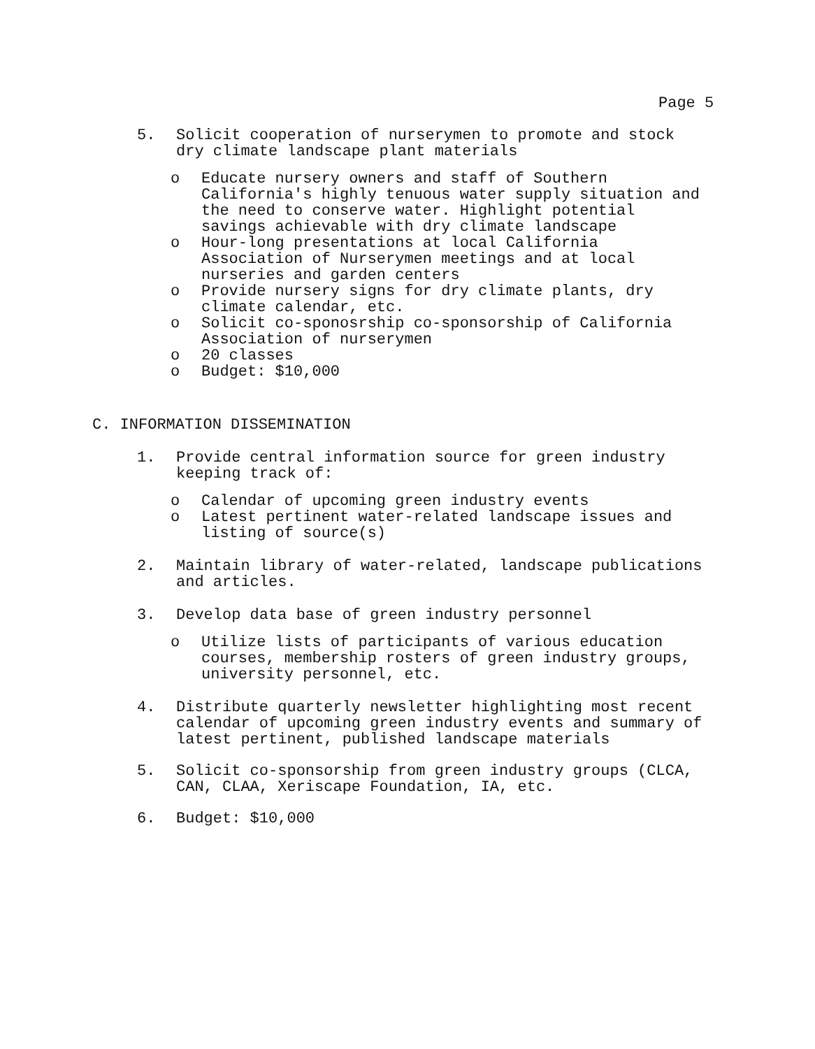Page 5
5. Solicit cooperation of nurserymen to promote and stock
dry climate landscape plant materials
o Educate nursery owners and staff of Southern
California's highly tenuous water supply situation and
the need to conserve water. Highlight potential
savings achievable with dry climate landscape
o Hour-long presentations at local California
Association of Nurserymen meetings and at local
nurseries and garden centers
o Provide nursery signs for dry climate plants, dry
climate calendar, etc.
o Solicit co-sponosrship co-sponsorship of California
Association of nurserymen
o 20 classes
o Budget: $10,000
C. INFORMATION DISSEMINATION
1. Provide central information source for green industry
keeping track of:
o Calendar of upcoming green industry events
o Latest pertinent water-related landscape issues and
listing of source(s)
2. Maintain library of water-related, landscape publications
and articles.
3. Develop data base of green industry personnel
o Utilize lists of participants of various education
courses, membership rosters of green industry groups,
university personnel, etc.
4. Distribute quarterly newsletter highlighting most recent
calendar of upcoming green industry events and summary of
latest pertinent, published landscape materials
5. Solicit co-sponsorship from green industry groups (CLCA,
CAN, CLAA, Xeriscape Foundation, IA, etc.
6. Budget: $10,000